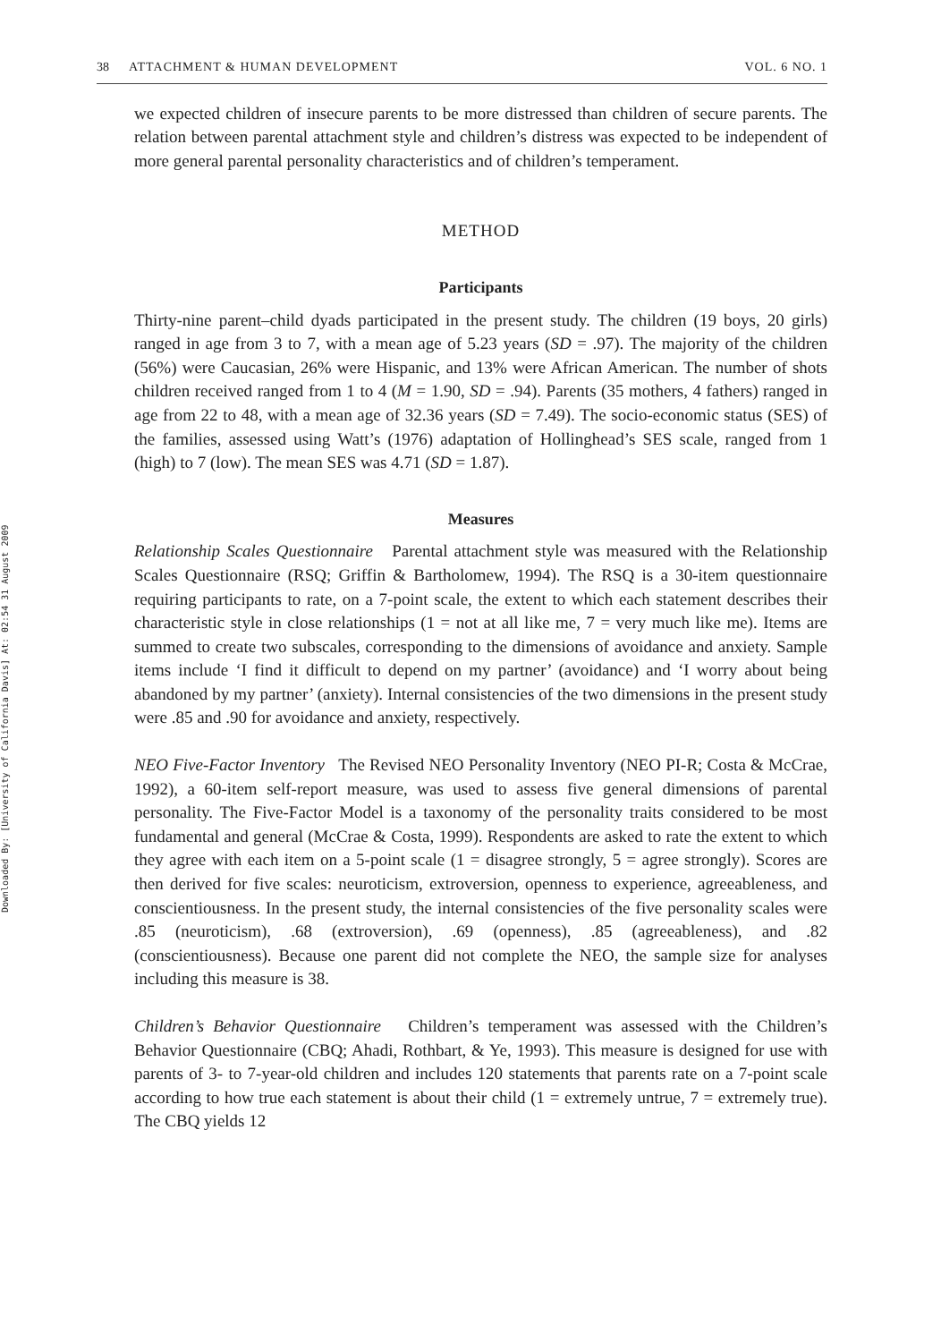Downloaded By: [University of California Davis] At: 02:54 31 August 2009
38 ATTACHMENT & HUMAN DEVELOPMENT VOL. 6 NO. 1
we expected children of insecure parents to be more distressed than children of secure parents. The relation between parental attachment style and children’s distress was expected to be independent of more general parental personality characteristics and of children’s temperament.
METHOD
Participants
Thirty-nine parent–child dyads participated in the present study. The children (19 boys, 20 girls) ranged in age from 3 to 7, with a mean age of 5.23 years (SD = .97). The majority of the children (56%) were Caucasian, 26% were Hispanic, and 13% were African American. The number of shots children received ranged from 1 to 4 (M = 1.90, SD = .94). Parents (35 mothers, 4 fathers) ranged in age from 22 to 48, with a mean age of 32.36 years (SD = 7.49). The socio-economic status (SES) of the families, assessed using Watt’s (1976) adaptation of Hollinghead’s SES scale, ranged from 1 (high) to 7 (low). The mean SES was 4.71 (SD = 1.87).
Measures
Relationship Scales Questionnaire Parental attachment style was measured with the Relationship Scales Questionnaire (RSQ; Griffin & Bartholomew, 1994). The RSQ is a 30-item questionnaire requiring participants to rate, on a 7-point scale, the extent to which each statement describes their characteristic style in close relationships (1 = not at all like me, 7 = very much like me). Items are summed to create two subscales, corresponding to the dimensions of avoidance and anxiety. Sample items include ‘I find it difficult to depend on my partner’ (avoidance) and ‘I worry about being abandoned by my partner’ (anxiety). Internal consistencies of the two dimensions in the present study were .85 and .90 for avoidance and anxiety, respectively.
NEO Five-Factor Inventory The Revised NEO Personality Inventory (NEO PI-R; Costa & McCrae, 1992), a 60-item self-report measure, was used to assess five general dimensions of parental personality. The Five-Factor Model is a taxonomy of the personality traits considered to be most fundamental and general (McCrae & Costa, 1999). Respondents are asked to rate the extent to which they agree with each item on a 5-point scale (1 = disagree strongly, 5 = agree strongly). Scores are then derived for five scales: neuroticism, extroversion, openness to experience, agreeableness, and conscientiousness. In the present study, the internal consistencies of the five personality scales were .85 (neuroticism), .68 (extroversion), .69 (openness), .85 (agreeableness), and .82 (conscientiousness). Because one parent did not complete the NEO, the sample size for analyses including this measure is 38.
Children’s Behavior Questionnaire Children’s temperament was assessed with the Children’s Behavior Questionnaire (CBQ; Ahadi, Rothbart, & Ye, 1993). This measure is designed for use with parents of 3- to 7-year-old children and includes 120 statements that parents rate on a 7-point scale according to how true each statement is about their child (1 = extremely untrue, 7 = extremely true). The CBQ yields 12